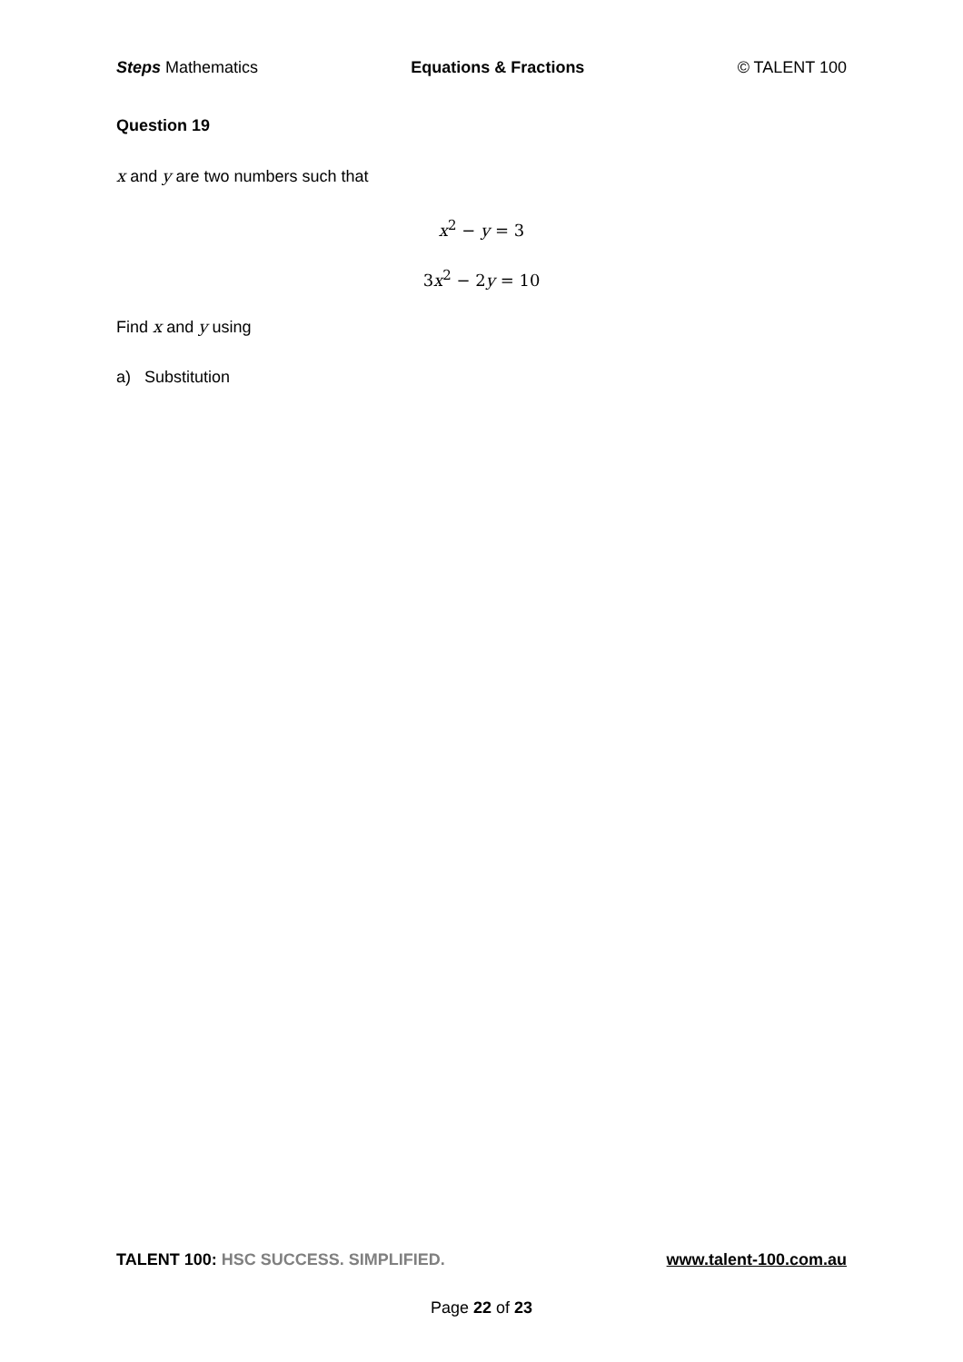Steps Mathematics Equations & Fractions © TALENT 100
Question 19
x and y are two numbers such that
x<sup>2</sup> − y = 3
3x<sup>2</sup> − 2y = 10
Find x and y using
a) Substitution
TALENT 100: HSC SUCCESS. SIMPLIFIED. www.talent-100.com.au
Page 22 of 23